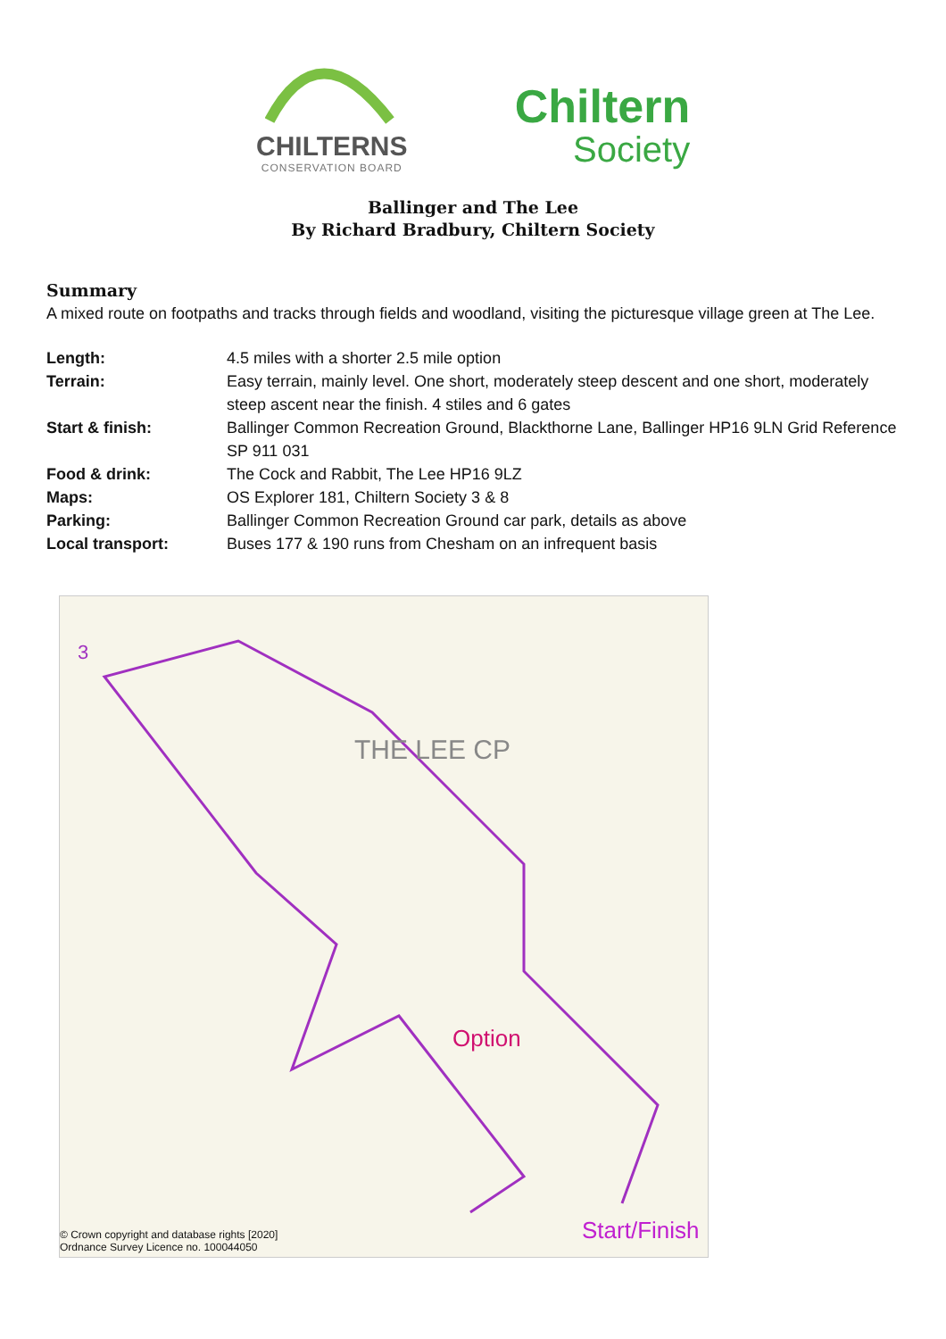CHILTERNS
CONSERVATION BOARD
Chiltern
Society
Ballinger and The Lee
By Richard Bradbury, Chiltern Society
Summary
A mixed route on footpaths and tracks through fields and woodland, visiting the picturesque village green at The Lee.
| Length: | 4.5 miles with a shorter 2.5 mile option |
| Terrain: | Easy terrain, mainly level. One short, moderately steep descent and one short, moderately steep ascent near the finish. 4 stiles and 6 gates |
| Start & finish: | Ballinger Common Recreation Ground, Blackthorne Lane, Ballinger HP16 9LN Grid Reference SP 911 031 |
| Food & drink: | The Cock and Rabbit, The Lee HP16 9LZ |
| Maps: | OS Explorer 181, Chiltern Society 3 & 8 |
| Parking: | Ballinger Common Recreation Ground car park, details as above |
| Local transport: | Buses 177 & 190 runs from Chesham on an infrequent basis |
3
THE LEE CP
Option
Start/Finish
© Crown copyright and database rights [2020]
Ordnance Survey Licence no. 100044050